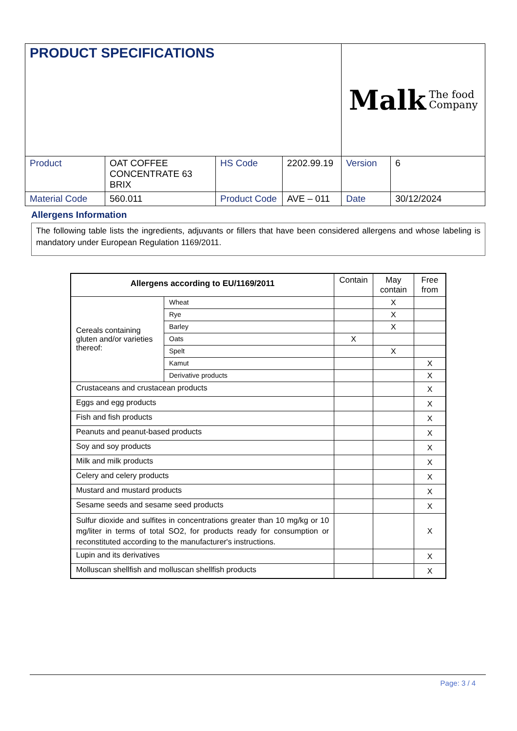| PRODUCT SPECIFICATIONS | | | | Malk The food Company | |
| Product | OAT COFFEE CONCENTRATE 63 BRIX | HS Code | 2202.99.19 | Version | 6 |
| Material Code | 560.011 | Product Code | AVE – 011 | Date | 30/12/2024 |
Allergens Information
The following table lists the ingredients, adjuvants or fillers that have been considered allergens and whose labeling is mandatory under European Regulation 1169/2011.
| Allergens according to EU/1169/2011 | | Contain | May contain | Free from |
| --- | --- | --- | --- | --- |
| Cereals containing gluten and/or varieties thereof: | Wheat | | X | |
| | Rye | | X | |
| | Barley | | X | |
| | Oats | X | | |
| | Spelt | | X | |
| | Kamut | | | X |
| | Derivative products | | | X |
| Crustaceans and crustacean products | | | | X |
| Eggs and egg products | | | | X |
| Fish and fish products | | | | X |
| Peanuts and peanut-based products | | | | X |
| Soy and soy products | | | | X |
| Milk and milk products | | | | X |
| Celery and celery products | | | | X |
| Mustard and mustard products | | | | X |
| Sesame seeds and sesame seed products | | | | X |
| Sulfur dioxide and sulfites in concentrations greater than 10 mg/kg or 10 mg/liter in terms of total SO2, for products ready for consumption or reconstituted according to the manufacturer's instructions. | | | | X |
| Lupin and its derivatives | | | | X |
| Molluscan shellfish and molluscan shellfish products | | | | X |
Page: 3 / 4